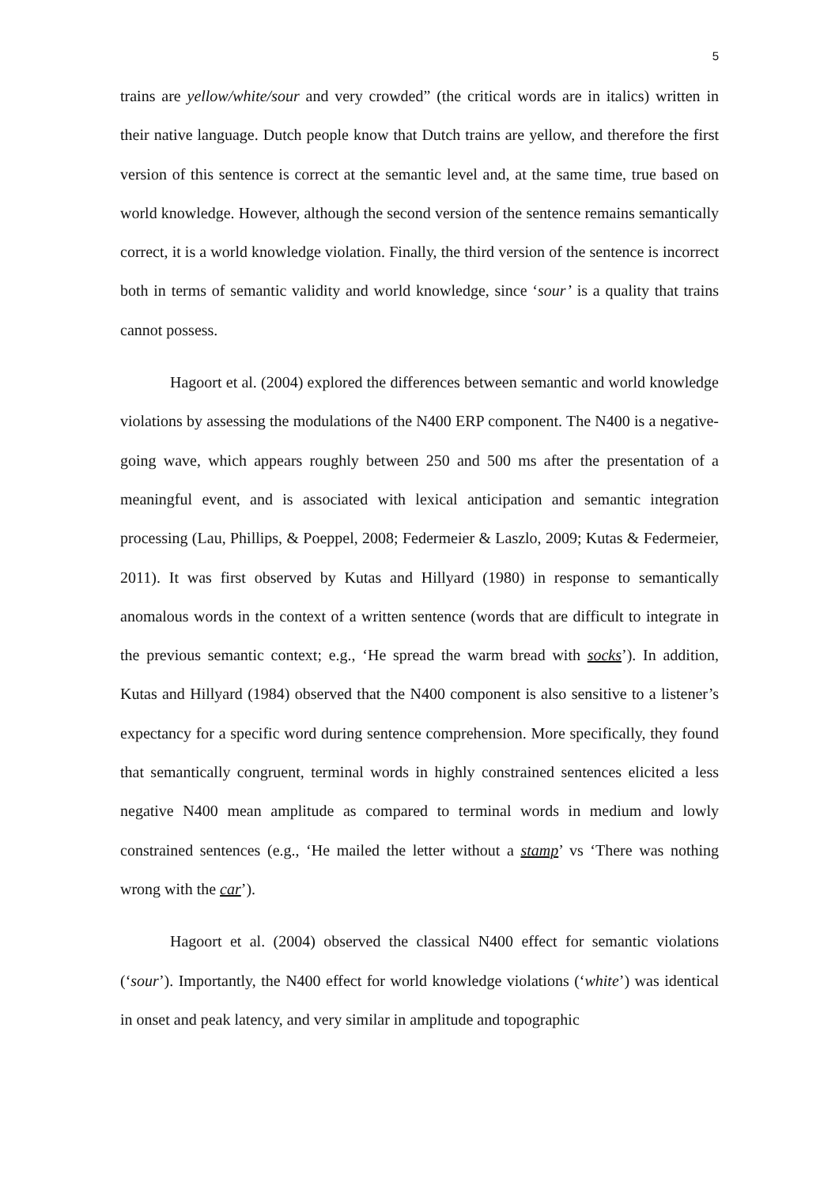5
trains are yellow/white/sour and very crowded” (the critical words are in italics) written in their native language. Dutch people know that Dutch trains are yellow, and therefore the first version of this sentence is correct at the semantic level and, at the same time, true based on world knowledge. However, although the second version of the sentence remains semantically correct, it is a world knowledge violation. Finally, the third version of the sentence is incorrect both in terms of semantic validity and world knowledge, since ‘sour’ is a quality that trains cannot possess.
Hagoort et al. (2004) explored the differences between semantic and world knowledge violations by assessing the modulations of the N400 ERP component. The N400 is a negative-going wave, which appears roughly between 250 and 500 ms after the presentation of a meaningful event, and is associated with lexical anticipation and semantic integration processing (Lau, Phillips, & Poeppel, 2008; Federmeier & Laszlo, 2009; Kutas & Federmeier, 2011). It was first observed by Kutas and Hillyard (1980) in response to semantically anomalous words in the context of a written sentence (words that are difficult to integrate in the previous semantic context; e.g., ‘He spread the warm bread with socks’). In addition, Kutas and Hillyard (1984) observed that the N400 component is also sensitive to a listener’s expectancy for a specific word during sentence comprehension. More specifically, they found that semantically congruent, terminal words in highly constrained sentences elicited a less negative N400 mean amplitude as compared to terminal words in medium and lowly constrained sentences (e.g., ‘He mailed the letter without a stamp’ vs ‘There was nothing wrong with the car’).
Hagoort et al. (2004) observed the classical N400 effect for semantic violations (‘sour’). Importantly, the N400 effect for world knowledge violations (‘white’) was identical in onset and peak latency, and very similar in amplitude and topographic